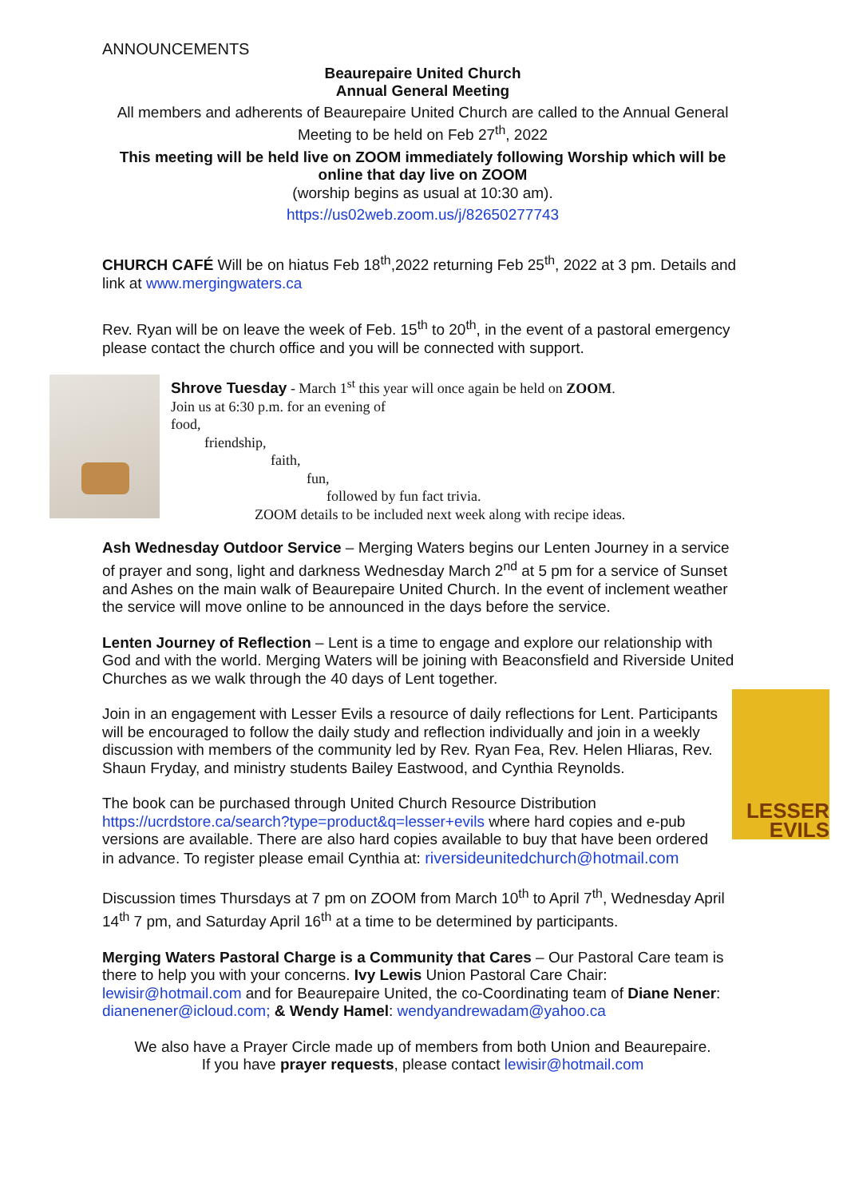ANNOUNCEMENTS
Beaurepaire United Church
Annual General Meeting
All members and adherents of Beaurepaire United Church are called to the Annual General Meeting to be held on Feb 27<sup>th</sup>, 2022
This meeting will be held live on ZOOM immediately following Worship which will be online that day live on ZOOM
(worship begins as usual at 10:30 am).
https://us02web.zoom.us/j/82650277743
CHURCH CAFÉ Will be on hiatus Feb 18<sup>th</sup>,2022 returning Feb 25<sup>th</sup>, 2022 at 3 pm. Details and link at www.mergingwaters.ca
Rev. Ryan will be on leave the week of Feb. 15<sup>th</sup> to 20<sup>th</sup>, in the event of a pastoral emergency please contact the church office and you will be connected with support.
Shrove Tuesday - March 1<sup>st</sup> this year will once again be held on ZOOM.
Join us at 6:30 p.m. for an evening of
food,
friendship,
faith,
fun,
followed by fun fact trivia.
ZOOM details to be included next week along with recipe ideas.
Ash Wednesday Outdoor Service – Merging Waters begins our Lenten Journey in a service of prayer and song, light and darkness Wednesday March 2<sup>nd</sup> at 5 pm for a service of Sunset and Ashes on the main walk of Beaurepaire United Church. In the event of inclement weather the service will move online to be announced in the days before the service.
Lenten Journey of Reflection – Lent is a time to engage and explore our relationship with God and with the world. Merging Waters will be joining with Beaconsfield and Riverside United Churches as we walk through the 40 days of Lent together.
LESSER
EVILS
Join in an engagement with Lesser Evils a resource of daily reflections for Lent. Participants will be encouraged to follow the daily study and reflection individually and join in a weekly discussion with members of the community led by Rev. Ryan Fea, Rev. Helen Hliaras, Rev. Shaun Fryday, and ministry students Bailey Eastwood, and Cynthia Reynolds.
The book can be purchased through United Church Resource Distribution https://ucrdstore.ca/search?type=product&q=lesser+evils where hard copies and e-pub versions are available. There are also hard copies available to buy that have been ordered in advance. To register please email Cynthia at: riversideunitedchurch@hotmail.com
Discussion times Thursdays at 7 pm on ZOOM from March 10<sup>th</sup> to April 7<sup>th</sup>, Wednesday April 14<sup>th</sup> 7 pm, and Saturday April 16<sup>th</sup> at a time to be determined by participants.
Merging Waters Pastoral Charge is a Community that Cares – Our Pastoral Care team is there to help you with your concerns. Ivy Lewis Union Pastoral Care Chair: lewisir@hotmail.com and for Beaurepaire United, the co-Coordinating team of Diane Nener: dianenener@icloud.com; & Wendy Hamel: wendyandrewadam@yahoo.ca
We also have a Prayer Circle made up of members from both Union and Beaurepaire.
If you have prayer requests, please contact lewisir@hotmail.com